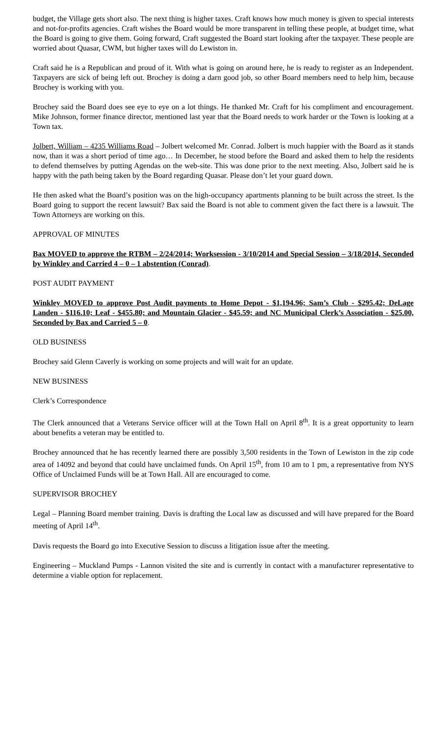budget, the Village gets short also. The next thing is higher taxes. Craft knows how much money is given to special interests and not-for-profits agencies. Craft wishes the Board would be more transparent in telling these people, at budget time, what the Board is going to give them. Going forward, Craft suggested the Board start looking after the taxpayer. These people are worried about Quasar, CWM, but higher taxes will do Lewiston in.
Craft said he is a Republican and proud of it. With what is going on around here, he is ready to register as an Independent. Taxpayers are sick of being left out. Brochey is doing a darn good job, so other Board members need to help him, because Brochey is working with you.
Brochey said the Board does see eye to eye on a lot things. He thanked Mr. Craft for his compliment and encouragement. Mike Johnson, former finance director, mentioned last year that the Board needs to work harder or the Town is looking at a Town tax.
Jolbert, William – 4235 Williams Road – Jolbert welcomed Mr. Conrad. Jolbert is much happier with the Board as it stands now, than it was a short period of time ago… In December, he stood before the Board and asked them to help the residents to defend themselves by putting Agendas on the web-site. This was done prior to the next meeting. Also, Jolbert said he is happy with the path being taken by the Board regarding Quasar. Please don’t let your guard down.
He then asked what the Board’s position was on the high-occupancy apartments planning to be built across the street. Is the Board going to support the recent lawsuit? Bax said the Board is not able to comment given the fact there is a lawsuit. The Town Attorneys are working on this.
APPROVAL OF MINUTES
Bax MOVED to approve the RTBM – 2/24/2014; Worksession - 3/10/2014 and Special Session – 3/18/2014, Seconded by Winkley and Carried 4 – 0 – 1 abstention (Conrad).
POST AUDIT PAYMENT
Winkley MOVED to approve Post Audit payments to Home Depot - $1,194.96; Sam’s Club - $295.42; DeLage Landen - $116.10; Leaf - $455.80; and Mountain Glacier - $45.59; and NC Municipal Clerk’s Association - $25.00, Seconded by Bax and Carried 5 – 0.
OLD BUSINESS
Brochey said Glenn Caverly is working on some projects and will wait for an update.
NEW BUSINESS
Clerk’s Correspondence
The Clerk announced that a Veterans Service officer will at the Town Hall on April 8<sup>th</sup>. It is a great opportunity to learn about benefits a veteran may be entitled to.
Brochey announced that he has recently learned there are possibly 3,500 residents in the Town of Lewiston in the zip code area of 14092 and beyond that could have unclaimed funds. On April 15<sup>th</sup>, from 10 am to 1 pm, a representative from NYS Office of Unclaimed Funds will be at Town Hall. All are encouraged to come.
SUPERVISOR BROCHEY
Legal – Planning Board member training. Davis is drafting the Local law as discussed and will have prepared for the Board meeting of April 14<sup>th</sup>.
Davis requests the Board go into Executive Session to discuss a litigation issue after the meeting.
Engineering – Muckland Pumps - Lannon visited the site and is currently in contact with a manufacturer representative to determine a viable option for replacement.